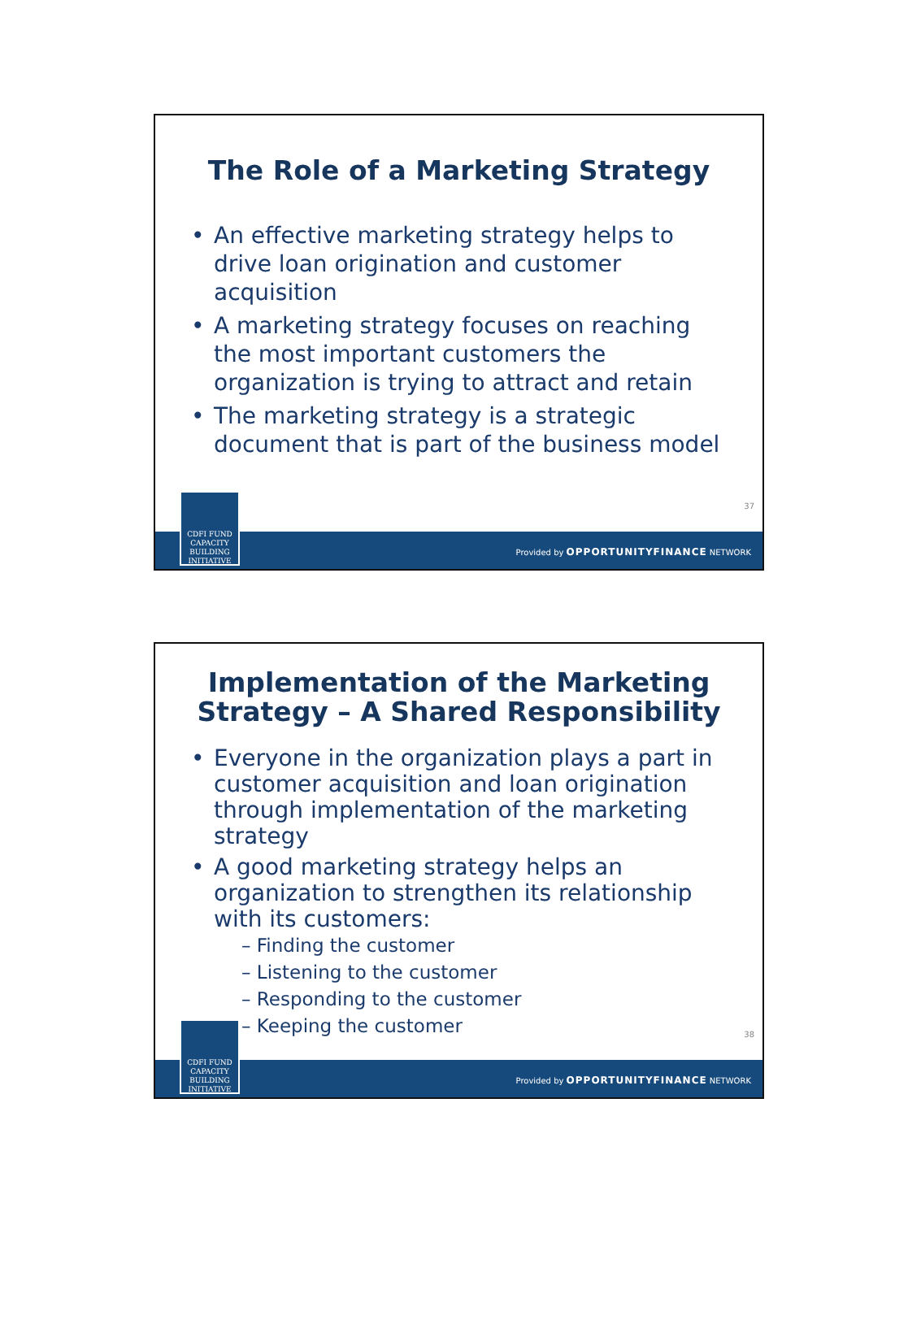The Role of a Marketing Strategy
• An effective marketing strategy helps to drive loan origination and customer acquisition
• A marketing strategy focuses on reaching the most important customers the organization is trying to attract and retain
• The marketing strategy is a strategic document that is part of the business model
37
Provided by OPPORTUNITYFINANCE NETWORK
CDFI FUND
CAPACITY
BUILDING
INITIATIVE
Implementation of the Marketing
Strategy – A Shared Responsibility
• Everyone in the organization plays a part in customer acquisition and loan origination through implementation of the marketing strategy
• A good marketing strategy helps an organization to strengthen its relationship with its customers:
– Finding the customer
– Listening to the customer
– Responding to the customer
– Keeping the customer
38
Provided by OPPORTUNITYFINANCE NETWORK
CDFI FUND
CAPACITY
BUILDING
INITIATIVE